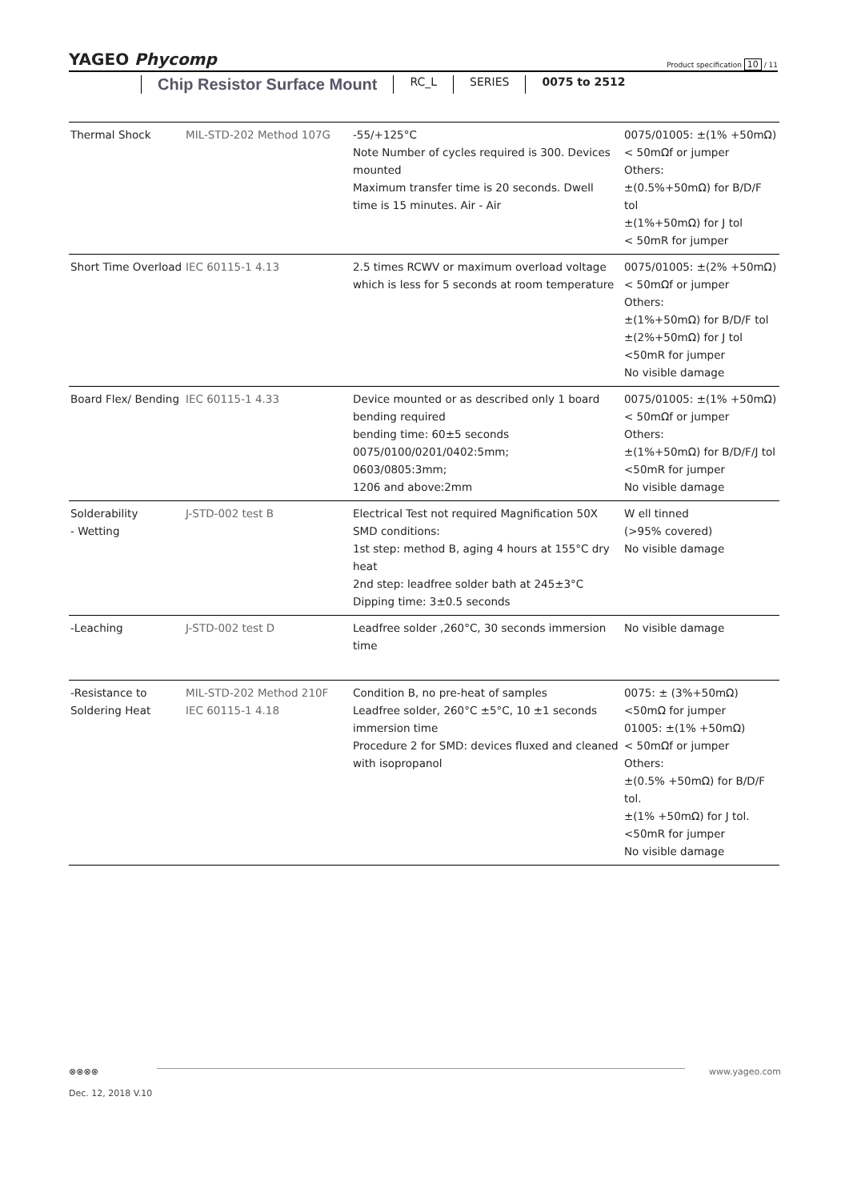YAGEO Phycomp
Product specification 10 / 11
Chip Resistor Surface Mount
RC_L SERIES 0075 to 2512
| Thermal Shock | MIL-STD-202 Method 107G | -55/+125°C Note Number of cycles required is 300. Devices mounted Maximum transfer time is 20 seconds. Dwell time is 15 minutes. Air - Air | 0075/01005: ±(1% +50mΩ) < 50mΩf or jumper Others: ±(0.5%+50mΩ) for B/D/F tol ±(1%+50mΩ) for J tol < 50mR for jumper |
| Short Time Overload | IEC 60115-1 4.13 | 2.5 times RCWV or maximum overload voltage which is less for 5 seconds at room temperature | 0075/01005: ±(2% +50mΩ) < 50mΩf or jumper Others: ±(1%+50mΩ) for B/D/F tol ±(2%+50mΩ) for J tol <50mR for jumper No visible damage |
| Board Flex/ Bending | IEC 60115-1 4.33 | Device mounted or as described only 1 board bending required bending time: 60±5 seconds 0075/0100/0201/0402:5mm; 0603/0805:3mm; 1206 and above:2mm | 0075/01005: ±(1% +50mΩ) < 50mΩf or jumper Others: ±(1%+50mΩ) for B/D/F/J tol <50mR for jumper No visible damage |
| Solderability - Wetting | J-STD-002 test B | Electrical Test not required Magnification 50X SMD conditions: 1st step: method B, aging 4 hours at 155°C dry heat 2nd step: leadfree solder bath at 245±3°C Dipping time: 3±0.5 seconds | W ell tinned (>95% covered) No visible damage |
| -Leaching | J-STD-002 test D | Leadfree solder ,260°C, 30 seconds immersion time | No visible damage |
| -Resistance to Soldering Heat | MIL-STD-202 Method 210F IEC 60115-1 4.18 | Condition B, no pre-heat of samples Leadfree solder, 260°C ±5°C, 10 ±1 seconds immersion time Procedure 2 for SMD: devices fluxed and cleaned with isopropanol | 0075: ± (3%+50mΩ) <50mΩ for jumper 01005: ±(1% +50mΩ) < 50mΩf or jumper Others: ±(0.5% +50mΩ) for B/D/F tol. ±(1% +50mΩ) for J tol. <50mR for jumper No visible damage |
⊗⊗⊗⊗
www.yageo.com
Dec. 12, 2018 V.10